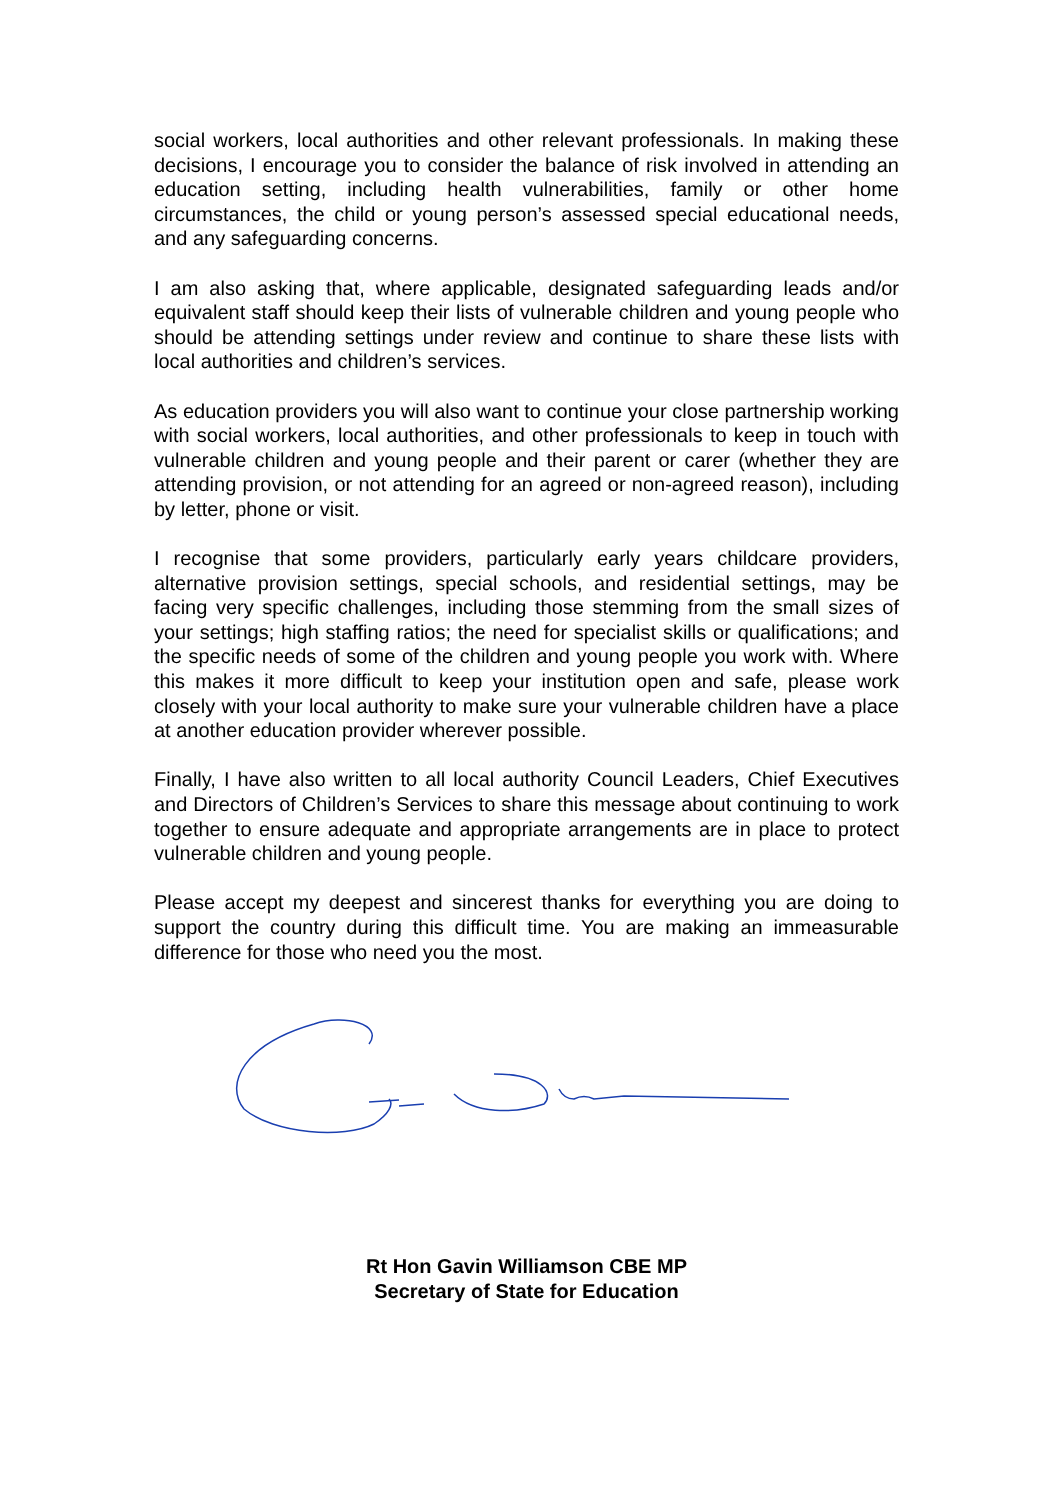social workers, local authorities and other relevant professionals. In making these decisions, I encourage you to consider the balance of risk involved in attending an education setting, including health vulnerabilities, family or other home circumstances, the child or young person’s assessed special educational needs, and any safeguarding concerns.
I am also asking that, where applicable, designated safeguarding leads and/or equivalent staff should keep their lists of vulnerable children and young people who should be attending settings under review and continue to share these lists with local authorities and children’s services.
As education providers you will also want to continue your close partnership working with social workers, local authorities, and other professionals to keep in touch with vulnerable children and young people and their parent or carer (whether they are attending provision, or not attending for an agreed or non-agreed reason), including by letter, phone or visit.
I recognise that some providers, particularly early years childcare providers, alternative provision settings, special schools, and residential settings, may be facing very specific challenges, including those stemming from the small sizes of your settings; high staffing ratios; the need for specialist skills or qualifications; and the specific needs of some of the children and young people you work with. Where this makes it more difficult to keep your institution open and safe, please work closely with your local authority to make sure your vulnerable children have a place at another education provider wherever possible.
Finally, I have also written to all local authority Council Leaders, Chief Executives and Directors of Children’s Services to share this message about continuing to work together to ensure adequate and appropriate arrangements are in place to protect vulnerable children and young people.
Please accept my deepest and sincerest thanks for everything you are doing to support the country during this difficult time. You are making an immeasurable difference for those who need you the most.
Rt Hon Gavin Williamson CBE MP
Secretary of State for Education